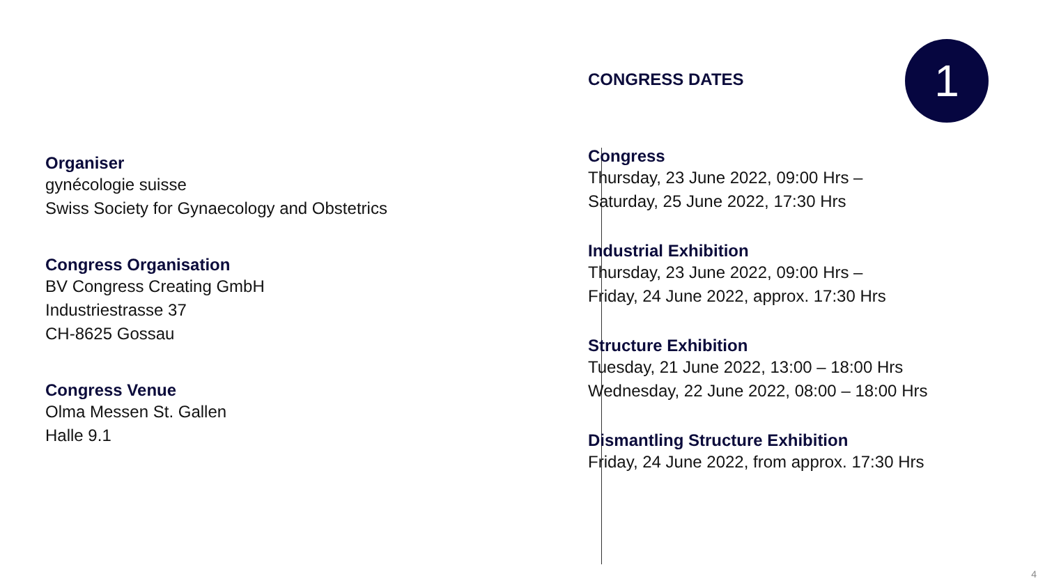1
Organiser
gynécologie suisse
Swiss Society for Gynaecology and Obstetrics
Congress Organisation
BV Congress Creating GmbH
Industriestrasse 37
CH-8625 Gossau
Congress Venue
Olma Messen St. Gallen
Halle 9.1
CONGRESS DATES
Congress
Thursday, 23 June 2022, 09:00 Hrs –
Saturday, 25 June 2022, 17:30 Hrs
Industrial Exhibition
Thursday, 23 June 2022, 09:00 Hrs –
Friday, 24 June 2022, approx. 17:30 Hrs
Structure Exhibition
Tuesday, 21 June 2022, 13:00 – 18:00 Hrs
Wednesday, 22 June 2022, 08:00 – 18:00 Hrs
Dismantling Structure Exhibition
Friday, 24 June 2022, from approx. 17:30 Hrs
4